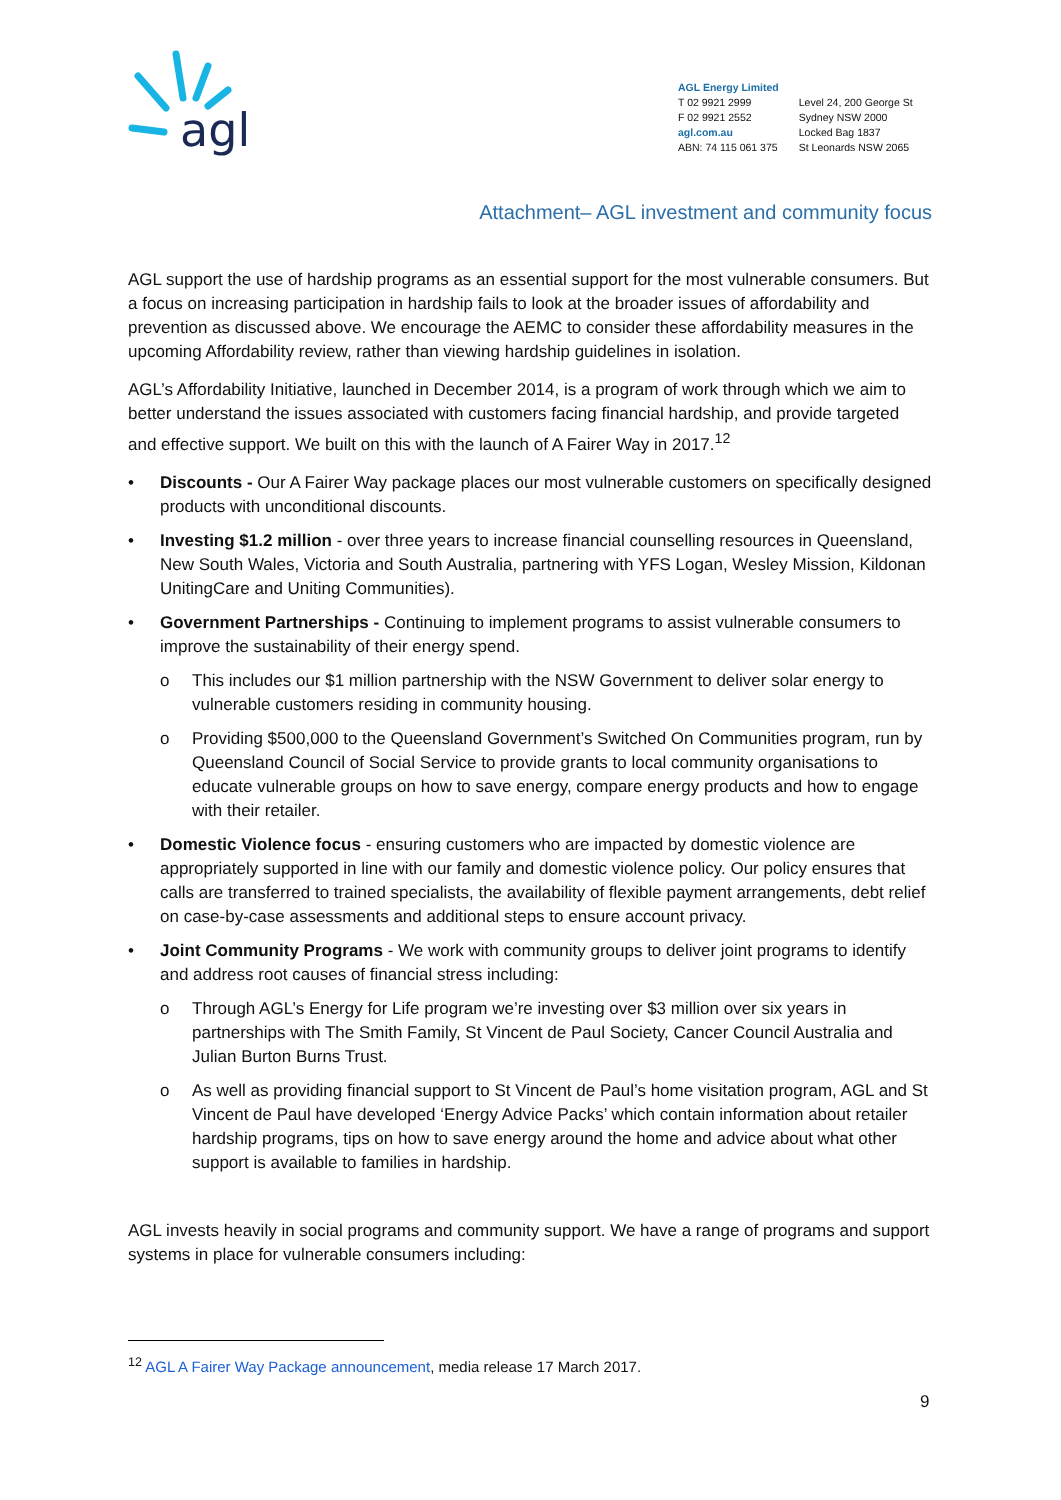agl
AGL Energy Limited
T 02 9921 2999
F 02 9921 2552
agl.com.au
ABN: 74 115 061 375
Level 24, 200 George St
Sydney NSW 2000
Locked Bag 1837
St Leonards NSW 2065
Attachment– AGL investment and community focus
AGL support the use of hardship programs as an essential support for the most vulnerable consumers. But a focus on increasing participation in hardship fails to look at the broader issues of affordability and prevention as discussed above. We encourage the AEMC to consider these affordability measures in the upcoming Affordability review, rather than viewing hardship guidelines in isolation.
AGL’s Affordability Initiative, launched in December 2014, is a program of work through which we aim to better understand the issues associated with customers facing financial hardship, and provide targeted and effective support. We built on this with the launch of A Fairer Way in 2017.<sup>12</sup>
• Discounts - Our A Fairer Way package places our most vulnerable customers on specifically designed products with unconditional discounts.
• Investing $1.2 million - over three years to increase financial counselling resources in Queensland, New South Wales, Victoria and South Australia, partnering with YFS Logan, Wesley Mission, Kildonan UnitingCare and Uniting Communities).
• Government Partnerships - Continuing to implement programs to assist vulnerable consumers to improve the sustainability of their energy spend.
o This includes our $1 million partnership with the NSW Government to deliver solar energy to vulnerable customers residing in community housing.
o Providing $500,000 to the Queensland Government’s Switched On Communities program, run by Queensland Council of Social Service to provide grants to local community organisations to educate vulnerable groups on how to save energy, compare energy products and how to engage with their retailer.
• Domestic Violence focus - ensuring customers who are impacted by domestic violence are appropriately supported in line with our family and domestic violence policy. Our policy ensures that calls are transferred to trained specialists, the availability of flexible payment arrangements, debt relief on case-by-case assessments and additional steps to ensure account privacy.
• Joint Community Programs - We work with community groups to deliver joint programs to identify and address root causes of financial stress including:
o Through AGL’s Energy for Life program we’re investing over $3 million over six years in partnerships with The Smith Family, St Vincent de Paul Society, Cancer Council Australia and Julian Burton Burns Trust.
o As well as providing financial support to St Vincent de Paul’s home visitation program, AGL and St Vincent de Paul have developed ‘Energy Advice Packs’ which contain information about retailer hardship programs, tips on how to save energy around the home and advice about what other support is available to families in hardship.
AGL invests heavily in social programs and community support. We have a range of programs and support systems in place for vulnerable consumers including:
<sup>12</sup> AGL A Fairer Way Package announcement, media release 17 March 2017.
9